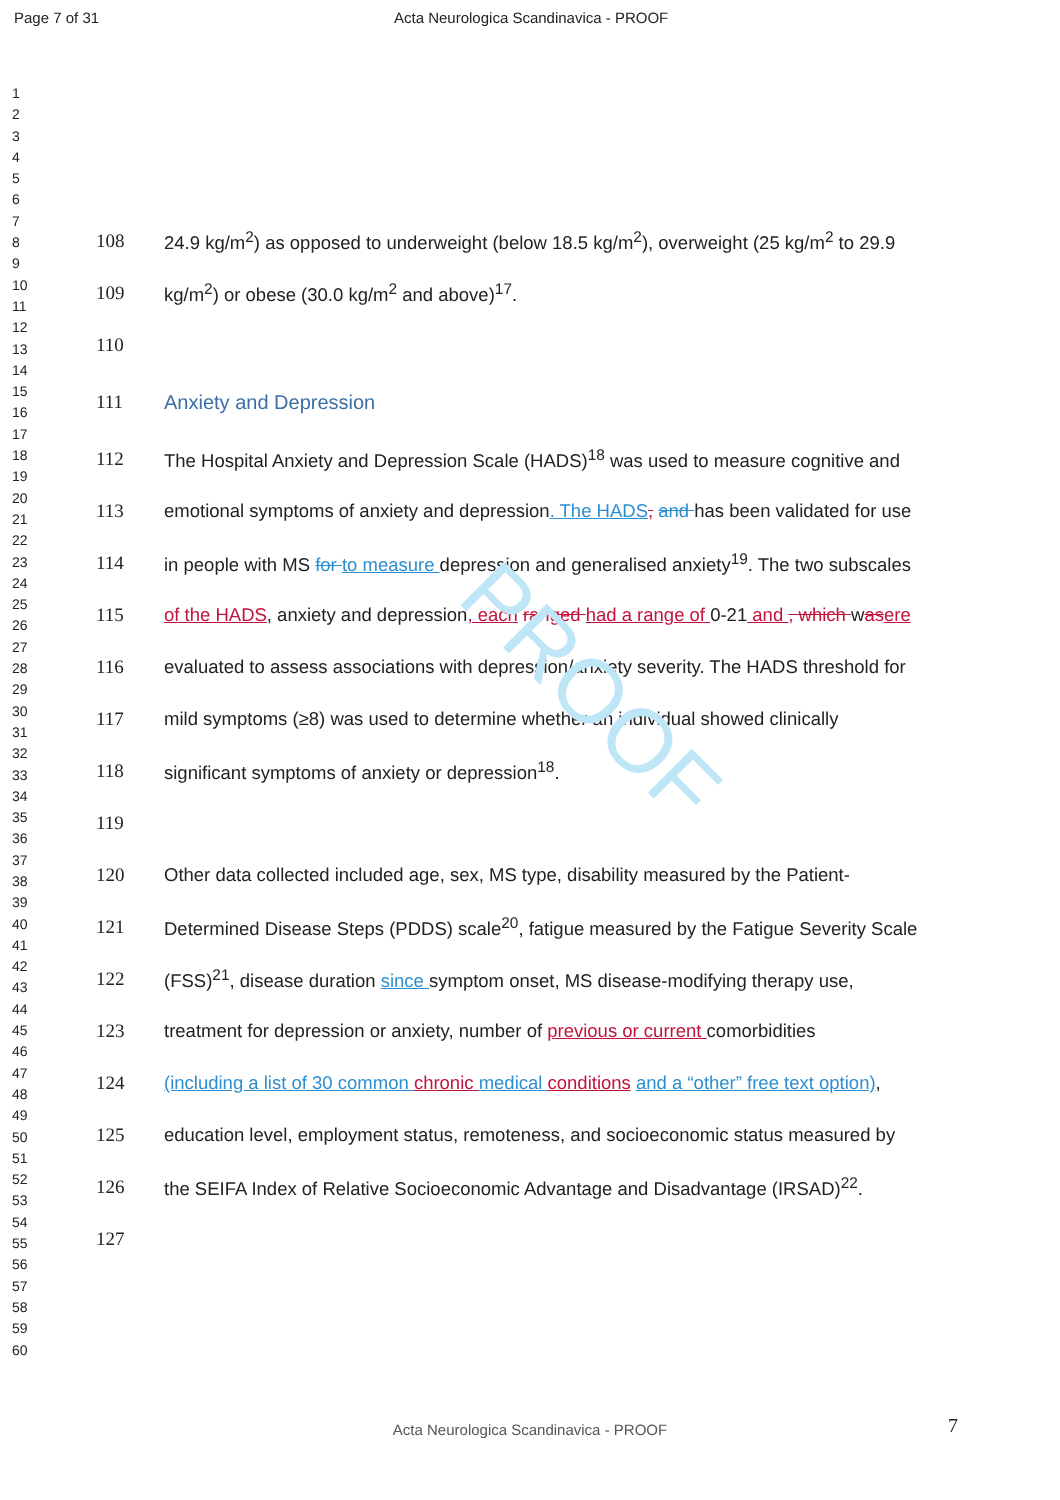PROOF
Page 7 of 31
Acta Neurologica Scandinavica - PROOF
1
2
3
4
5
6
7
8
9
10
11
12
13
14
15
16
17
18
19
20
21
22
23
24
25
26
27
28
29
30
31
32
33
34
35
36
37
38
39
40
41
42
43
44
45
46
47
48
49
50
51
52
53
54
55
56
57
58
59
60
108 24.9 kg/m<sup>2</sup>) as opposed to underweight (below 18.5 kg/m<sup>2</sup>), overweight (25 kg/m<sup>2</sup> to 29.9
109 kg/m<sup>2</sup>) or obese (30.0 kg/m<sup>2</sup> and above)<sup>17</sup>.
110
111 Anxiety and Depression
112 The Hospital Anxiety and Depression Scale (HADS)<sup>18</sup> was used to measure cognitive and
113 emotional symptoms of anxiety and depression. The HADS, and has been validated for use
114 in people with MS for to measure depression and generalised anxiety<sup>19</sup>. The two subscales
115 of the HADS, anxiety and depression, each ranged had a range of 0-21 and , which was ere
116 evaluated to assess associations with depression/anxiety severity. The HADS threshold for
117 mild symptoms (≥8) was used to determine whether an individual showed clinically
118 significant symptoms of anxiety or depression<sup>18</sup>.
119
120 Other data collected included age, sex, MS type, disability measured by the Patient-
121 Determined Disease Steps (PDDS) scale<sup>20</sup>, fatigue measured by the Fatigue Severity Scale
122 (FSS)<sup>21</sup>, disease duration since symptom onset, MS disease-modifying therapy use,
123 treatment for depression or anxiety, number of previous or current comorbidities
124 (including a list of 30 common chronic medical conditions and a “other” free text option),
125 education level, employment status, remoteness, and socioeconomic status measured by
126 the SEIFA Index of Relative Socioeconomic Advantage and Disadvantage (IRSAD)<sup>22</sup>.
127
7
Acta Neurologica Scandinavica - PROOF